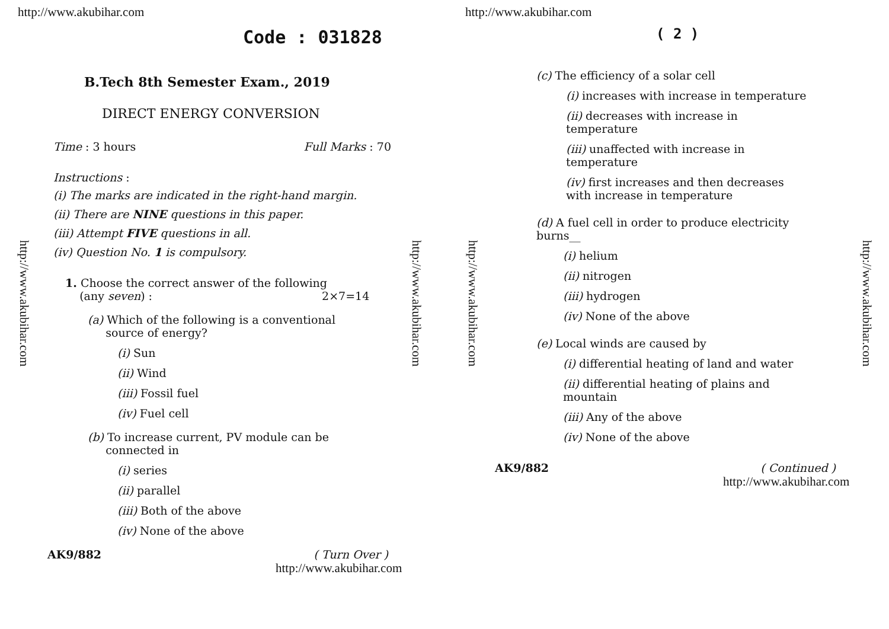http://www.akubihar.com
Code : 031828
B.Tech 8th Semester Exam., 2019
DIRECT ENERGY CONVERSION
Time : 3 hours Full Marks : 70
Instructions :
(i) The marks are indicated in the right-hand margin.
(ii) There are NINE questions in this paper.
(iii) Attempt FIVE questions in all.
(iv) Question No. 1 is compulsory.
1. Choose the correct answer of the following
(any seven) : 2×7=14
(a) Which of the following is a conventional
source of energy?
(i) Sun
(ii) Wind
(iii) Fossil fuel
(iv) Fuel cell
(b) To increase current, PV module can be
connected in
(i) series
(ii) parallel
(iii) Both of the above
(iv) None of the above
AK9/882 ( Turn Over )
http://www.akubihar.com
http://www.akubihar.com
http://www.akubihar.com
http://www.akubihar.com
( 2 )
(c) The efficiency of a solar cell
(i) increases with increase in temperature
(ii) decreases with increase in temperature
(iii) unaffected with increase in temperature
(iv) first increases and then decreases with increase in temperature
(d) A fuel cell in order to produce electricity burns__
(i) helium
(ii) nitrogen
(iii) hydrogen
(iv) None of the above
(e) Local winds are caused by
(i) differential heating of land and water
(ii) differential heating of plains and mountain
(iii) Any of the above
(iv) None of the above
AK9/882 ( Continued )
http://www.akubihar.com
http://www.akubihar.com
http://www.akubihar.com